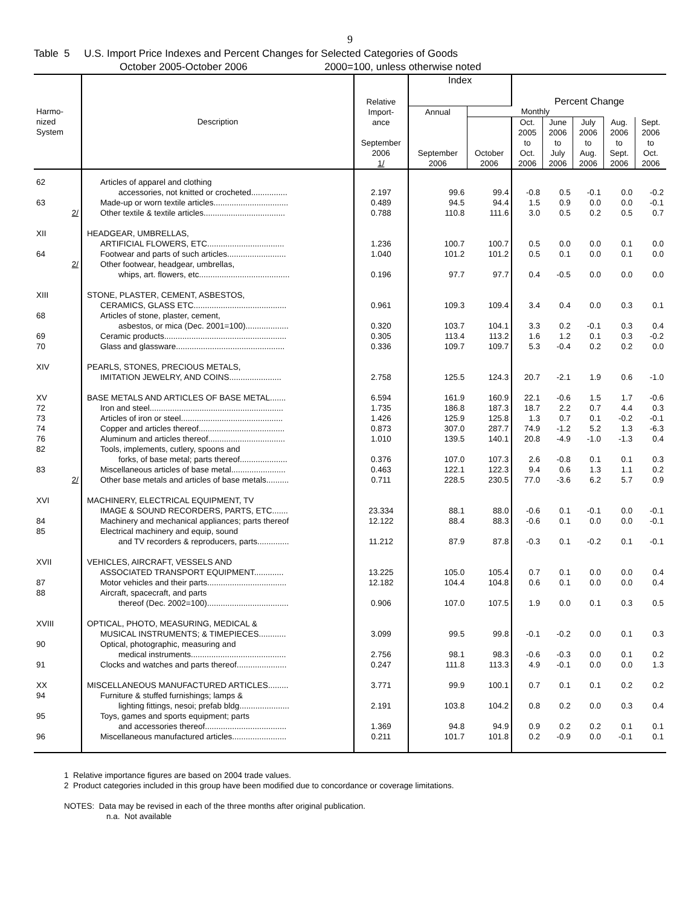9
Table 5 U.S. Import Price Indexes and Percent Changes for Selected Categories of Goods
October 2005-October 2006 2000=100, unless otherwise noted
| Harmo- nized System | Description | Relative Import- ance September 2006 1/ | Index | | Percent Change | | | | |
| --- | --- | --- | --- | --- | --- | --- | --- | --- | --- |
| | | | | | Annual | Monthly | | | |
| | | | September 2006 | October 2006 | Oct. 2005 to Oct. 2006 | June 2006 to July 2006 | July 2006 to Aug. 2006 | Aug. 2006 to Sept. 2006 | Sept. 2006 to Oct. 2006 |
| 62 | Articles of apparel and clothing | | | | | | | | |
| | accessories, not knitted or crocheted................ | 2.197 | 99.6 | 99.4 | -0.8 | 0.5 | -0.1 | 0.0 | -0.2 |
| 63 | Made-up or worn textile articles................................. | 0.489 | 94.5 | 94.4 | 1.5 | 0.9 | 0.0 | 0.0 | -0.1 |
| 2/ | Other textile & textile articles.................................... | 0.788 | 110.8 | 111.6 | 3.0 | 0.5 | 0.2 | 0.5 | 0.7 |
| XII | HEADGEAR, UMBRELLAS, | | | | | | | | |
| | ARTIFICIAL FLOWERS, ETC.................................. | 1.236 | 100.7 | 100.7 | 0.5 | 0.0 | 0.0 | 0.1 | 0.0 |
| 64 | Footwear and parts of such articles.......................... | 1.040 | 101.2 | 101.2 | 0.5 | 0.1 | 0.0 | 0.1 | 0.0 |
| 2/ | Other footwear, headgear, umbrellas, | | | | | | | | |
| | whips, art. flowers, etc........................................ | 0.196 | 97.7 | 97.7 | 0.4 | -0.5 | 0.0 | 0.0 | 0.0 |
| XIII | STONE, PLASTER, CEMENT, ASBESTOS, | | | | | | | | |
| | CERAMICS, GLASS ETC......................................... | 0.961 | 109.3 | 109.4 | 3.4 | 0.4 | 0.0 | 0.3 | 0.1 |
| 68 | Articles of stone, plaster, cement, | | | | | | | | |
| | asbestos, or mica (Dec. 2001=100)................... | 0.320 | 103.7 | 104.1 | 3.3 | 0.2 | -0.1 | 0.3 | 0.4 |
| 69 | Ceramic products...................................................... | 0.305 | 113.4 | 113.2 | 1.6 | 1.2 | 0.1 | 0.3 | -0.2 |
| 70 | Glass and glassware................................................ | 0.336 | 109.7 | 109.7 | 5.3 | -0.4 | 0.2 | 0.2 | 0.0 |
| XIV | PEARLS, STONES, PRECIOUS METALS, | | | | | | | | |
| | IMITATION JEWELRY, AND COINS....................... | 2.758 | 125.5 | 124.3 | 20.7 | -2.1 | 1.9 | 0.6 | -1.0 |
| XV | BASE METALS AND ARTICLES OF BASE METAL....... | 6.594 | 161.9 | 160.9 | 22.1 | -0.6 | 1.5 | 1.7 | -0.6 |
| 72 | Iron and steel........................................................... | 1.735 | 186.8 | 187.3 | 18.7 | 2.2 | 0.7 | 4.4 | 0.3 |
| 73 | Articles of iron or steel............................................. | 1.426 | 125.9 | 125.8 | 1.3 | 0.7 | 0.1 | -0.2 | -0.1 |
| 74 | Copper and articles thereof...................................... | 0.873 | 307.0 | 287.7 | 74.9 | -1.2 | 5.2 | 1.3 | -6.3 |
| 76 | Aluminum and articles thereof.................................. | 1.010 | 139.5 | 140.1 | 20.8 | -4.9 | -1.0 | -1.3 | 0.4 |
| 82 | Tools, implements, cutlery, spoons and | | | | | | | | |
| | forks, of base metal; parts thereof..................... | 0.376 | 107.0 | 107.3 | 2.6 | -0.8 | 0.1 | 0.1 | 0.3 |
| 83 | Miscellaneous articles of base metal........................ | 0.463 | 122.1 | 122.3 | 9.4 | 0.6 | 1.3 | 1.1 | 0.2 |
| 2/ | Other base metals and articles of base metals.......... | 0.711 | 228.5 | 230.5 | 77.0 | -3.6 | 6.2 | 5.7 | 0.9 |
| XVI | MACHINERY, ELECTRICAL EQUIPMENT, TV | | | | | | | | |
| | IMAGE & SOUND RECORDERS, PARTS, ETC....... | 23.334 | 88.1 | 88.0 | -0.6 | 0.1 | -0.1 | 0.0 | -0.1 |
| 84 | Machinery and mechanical appliances; parts thereof | 12.122 | 88.4 | 88.3 | -0.6 | 0.1 | 0.0 | 0.0 | -0.1 |
| 85 | Electrical machinery and equip, sound | | | | | | | | |
| | and TV recorders & reproducers, parts.............. | 11.212 | 87.9 | 87.8 | -0.3 | 0.1 | -0.2 | 0.1 | -0.1 |
| XVII | VEHICLES, AIRCRAFT, VESSELS AND | | | | | | | | |
| | ASSOCIATED TRANSPORT EQUIPMENT............. | 13.225 | 105.0 | 105.4 | 0.7 | 0.1 | 0.0 | 0.0 | 0.4 |
| 87 | Motor vehicles and their parts................................... | 12.182 | 104.4 | 104.8 | 0.6 | 0.1 | 0.0 | 0.0 | 0.4 |
| 88 | Aircraft, spacecraft, and parts | | | | | | | | |
| | thereof (Dec. 2002=100).................................... | 0.906 | 107.0 | 107.5 | 1.9 | 0.0 | 0.1 | 0.3 | 0.5 |
| XVIII | OPTICAL, PHOTO, MEASURING, MEDICAL & | | | | | | | | |
| | MUSICAL INSTRUMENTS; & TIMEPIECES............ | 3.099 | 99.5 | 99.8 | -0.1 | -0.2 | 0.0 | 0.1 | 0.3 |
| 90 | Optical, photographic, measuring and | | | | | | | | |
| | medical instruments.......................................... | 2.756 | 98.1 | 98.3 | -0.6 | -0.3 | 0.0 | 0.1 | 0.2 |
| 91 | Clocks and watches and parts thereof...................... | 0.247 | 111.8 | 113.3 | 4.9 | -0.1 | 0.0 | 0.0 | 1.3 |
| XX | MISCELLANEOUS MANUFACTURED ARTICLES......... | 3.771 | 99.9 | 100.1 | 0.7 | 0.1 | 0.1 | 0.2 | 0.2 |
| 94 | Furniture & stuffed furnishings; lamps & | | | | | | | | |
| | lighting fittings, nesoi; prefab bldg...................... | 2.191 | 103.8 | 104.2 | 0.8 | 0.2 | 0.0 | 0.3 | 0.4 |
| 95 | Toys, games and sports equipment; parts | | | | | | | | |
| | and accessories thereof.................................... | 1.369 | 94.8 | 94.9 | 0.9 | 0.2 | 0.2 | 0.1 | 0.1 |
| 96 | Miscellaneous manufactured articles........................ | 0.211 | 101.7 | 101.8 | 0.2 | -0.9 | 0.0 | -0.1 | 0.1 |
1 Relative importance figures are based on 2004 trade values.
2 Product categories included in this group have been modified due to concordance or coverage limitations.
NOTES: Data may be revised in each of the three months after original publication.
n.a. Not available